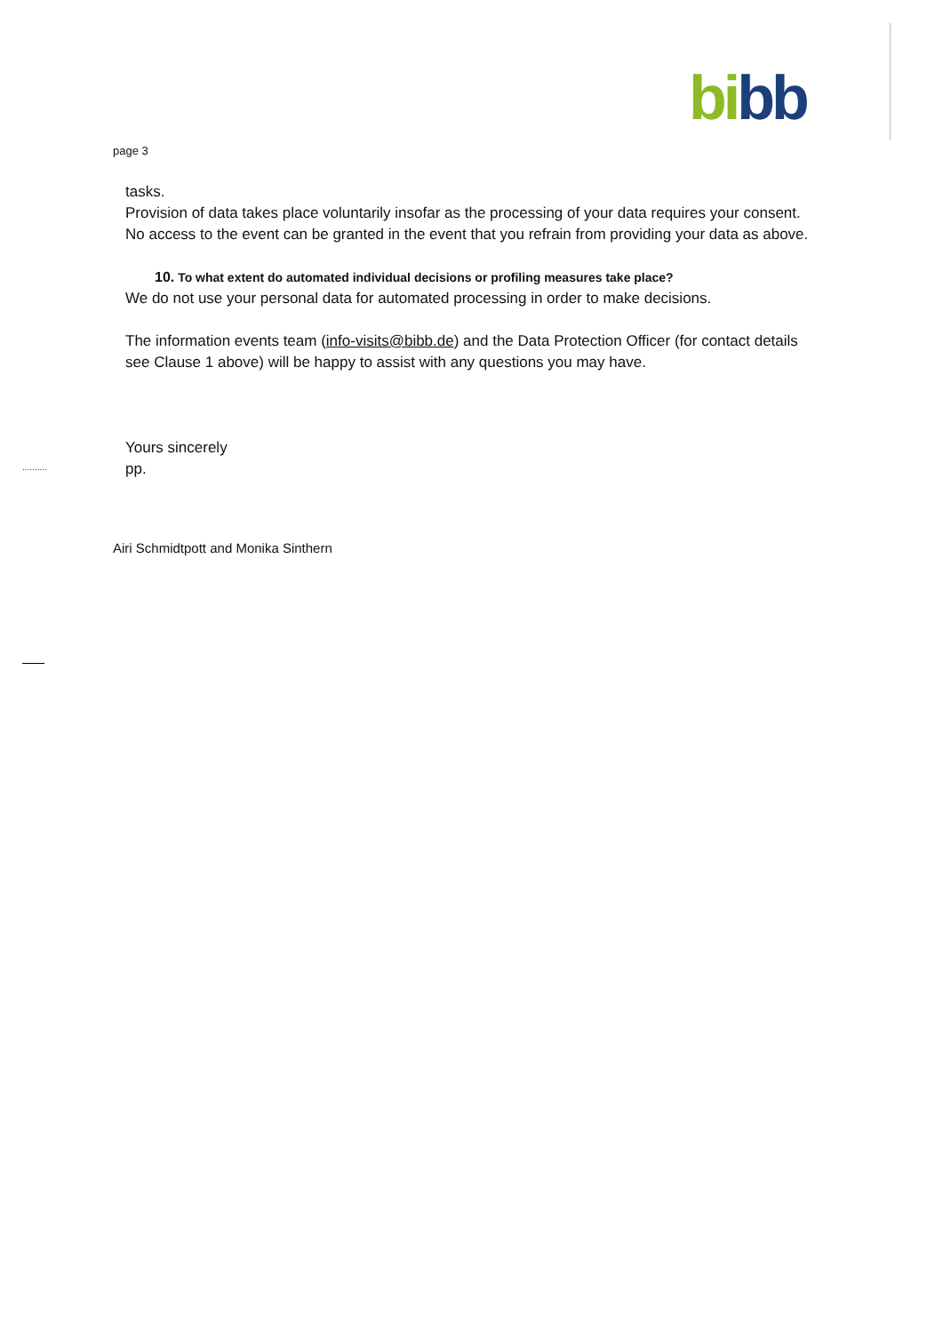bi bb
page 3
tasks.
Provision of data takes place voluntarily insofar as the processing of your data requires your consent.
No access to the event can be granted in the event that you refrain from providing your data as above.
10. To what extent do automated individual decisions or profiling measures take place?
We do not use your personal data for automated processing in order to make decisions.
The information events team (info-visits@bibb.de) and the Data Protection Officer (for contact details see Clause 1 above) will be happy to assist with any questions you may have.
Yours sincerely
pp.
..........
Airi Schmidtpott and Monika Sinthern